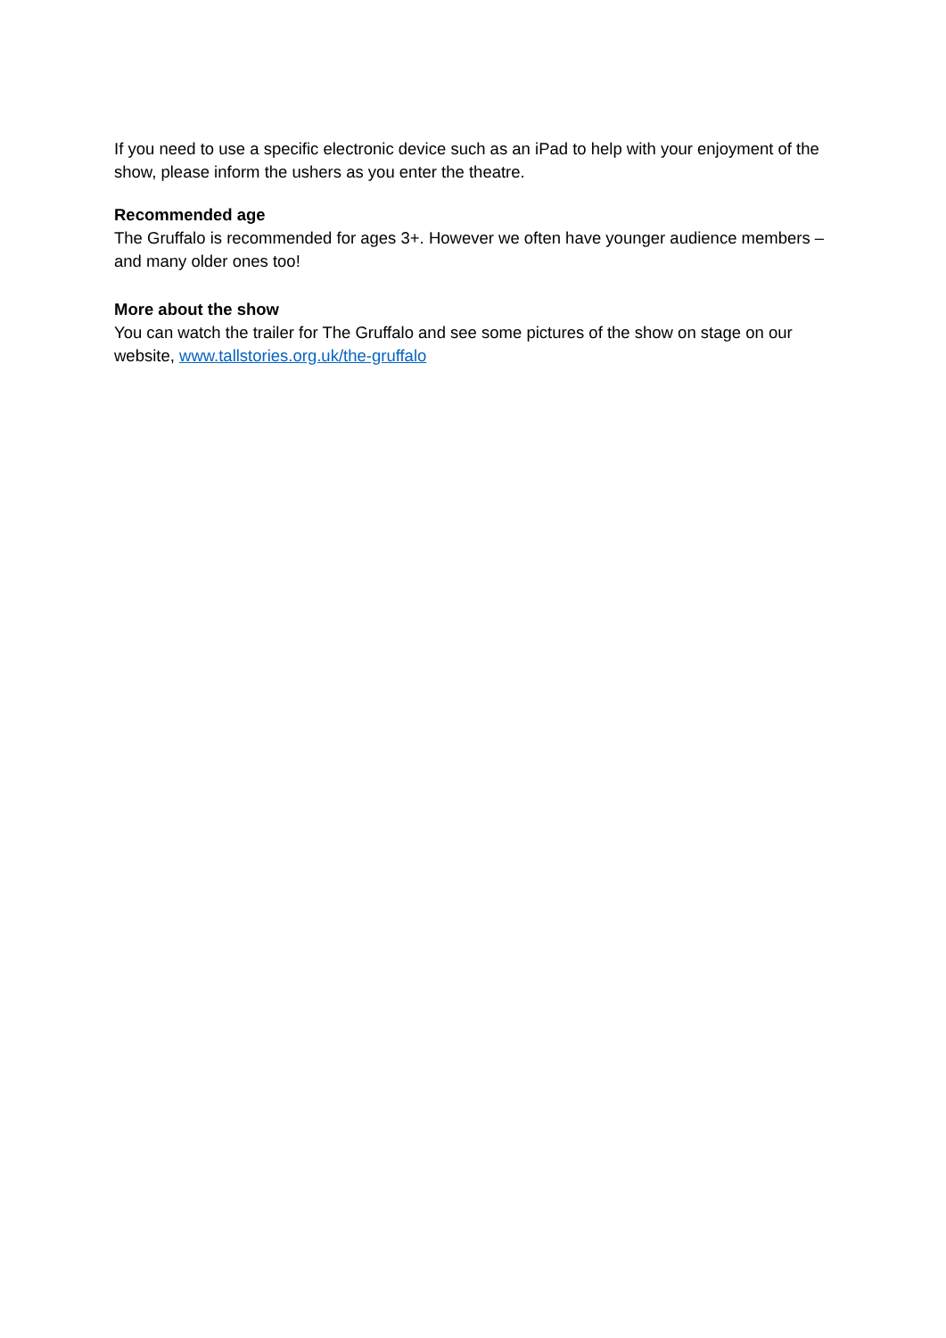If you need to use a specific electronic device such as an iPad to help with your enjoyment of the show, please inform the ushers as you enter the theatre.
Recommended age
The Gruffalo is recommended for ages 3+. However we often have younger audience members – and many older ones too!
More about the show
You can watch the trailer for The Gruffalo and see some pictures of the show on stage on our website, www.tallstories.org.uk/the-gruffalo